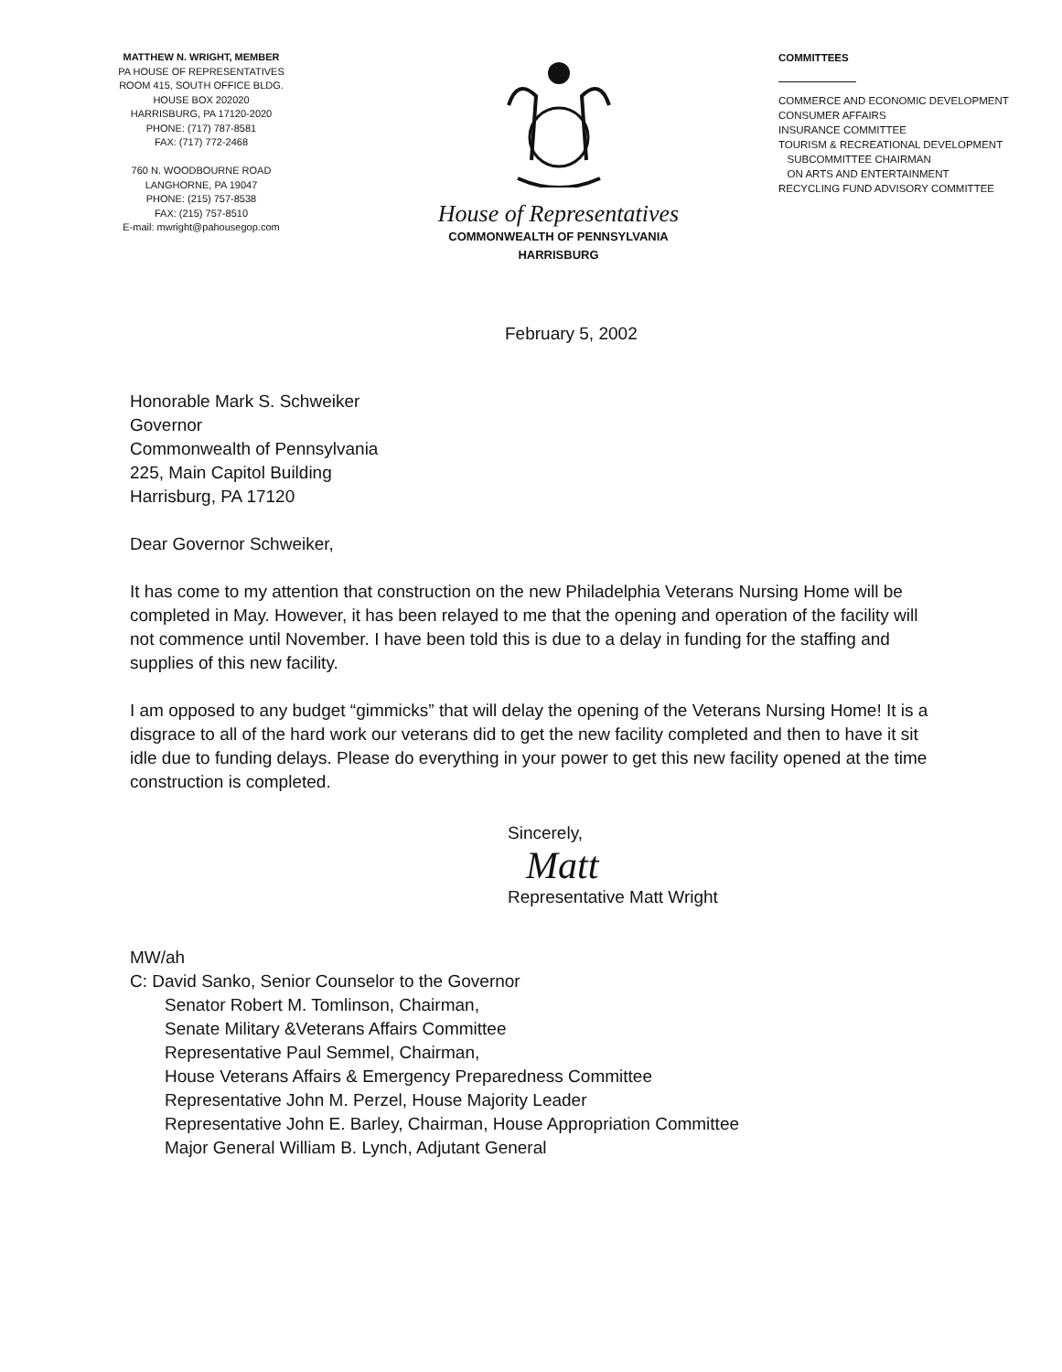MATTHEW N. WRIGHT, MEMBER
PA HOUSE OF REPRESENTATIVES
ROOM 415, SOUTH OFFICE BLDG.
HOUSE BOX 202020
HARRISBURG, PA 17120-2020
PHONE: (717) 787-8581
FAX: (717) 772-2468
760 N. WOODBOURNE ROAD
LANGHORNE, PA 19047
PHONE: (215) 757-8538
FAX: (215) 757-8510
E-mail: mwright@pahousegop.com
House of Representatives
COMMONWEALTH OF PENNSYLVANIA
HARRISBURG
COMMITTEES
COMMERCE AND ECONOMIC DEVELOPMENT
CONSUMER AFFAIRS
INSURANCE COMMITTEE
TOURISM & RECREATIONAL DEVELOPMENT
SUBCOMMITTEE CHAIRMAN
ON ARTS AND ENTERTAINMENT
RECYCLING FUND ADVISORY COMMITTEE
February 5, 2002
Honorable Mark S. Schweiker
Governor
Commonwealth of Pennsylvania
225, Main Capitol Building
Harrisburg, PA 17120
Dear Governor Schweiker,
It has come to my attention that construction on the new Philadelphia Veterans Nursing Home will be completed in May. However, it has been relayed to me that the opening and operation of the facility will not commence until November. I have been told this is due to a delay in funding for the staffing and supplies of this new facility.
I am opposed to any budget “gimmicks” that will delay the opening of the Veterans Nursing Home! It is a disgrace to all of the hard work our veterans did to get the new facility completed and then to have it sit idle due to funding delays. Please do everything in your power to get this new facility opened at the time construction is completed.
Sincerely,
Matt
Representative Matt Wright
MW/ah
C: David Sanko, Senior Counselor to the Governor
Senator Robert M. Tomlinson, Chairman,
Senate Military &Veterans Affairs Committee
Representative Paul Semmel, Chairman,
House Veterans Affairs & Emergency Preparedness Committee
Representative John M. Perzel, House Majority Leader
Representative John E. Barley, Chairman, House Appropriation Committee
Major General William B. Lynch, Adjutant General